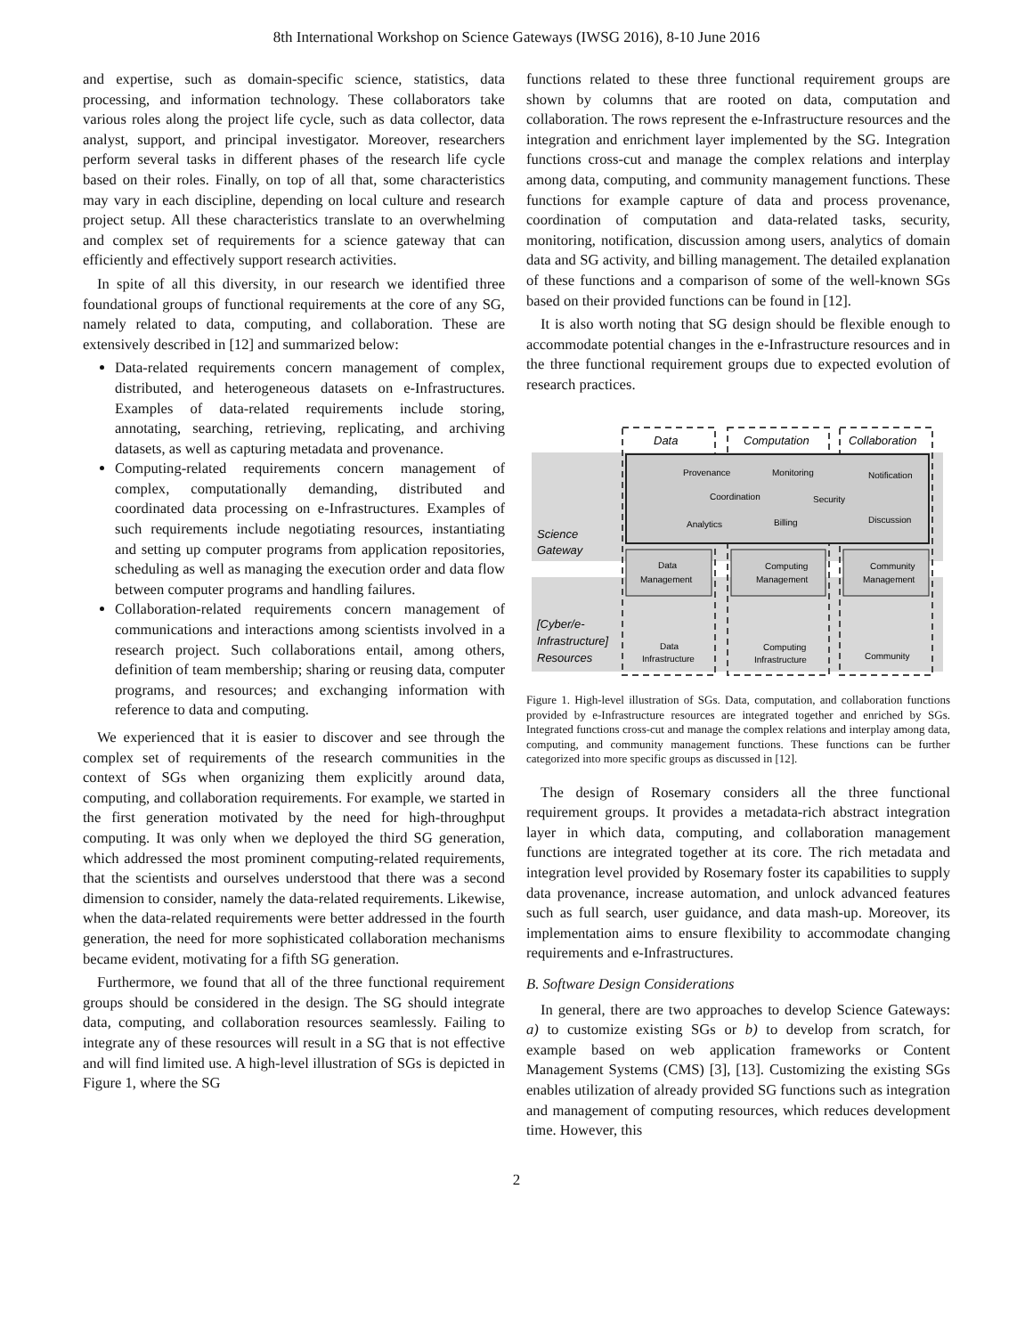8th International Workshop on Science Gateways (IWSG 2016), 8-10 June 2016
and expertise, such as domain-specific science, statistics, data processing, and information technology. These collaborators take various roles along the project life cycle, such as data collector, data analyst, support, and principal investigator. Moreover, researchers perform several tasks in different phases of the research life cycle based on their roles. Finally, on top of all that, some characteristics may vary in each discipline, depending on local culture and research project setup. All these characteristics translate to an overwhelming and complex set of requirements for a science gateway that can efficiently and effectively support research activities.
In spite of all this diversity, in our research we identified three foundational groups of functional requirements at the core of any SG, namely related to data, computing, and collaboration. These are extensively described in [12] and summarized below:
Data-related requirements concern management of complex, distributed, and heterogeneous datasets on e-Infrastructures. Examples of data-related requirements include storing, annotating, searching, retrieving, replicating, and archiving datasets, as well as capturing metadata and provenance.
Computing-related requirements concern management of complex, computationally demanding, distributed and coordinated data processing on e-Infrastructures. Examples of such requirements include negotiating resources, instantiating and setting up computer programs from application repositories, scheduling as well as managing the execution order and data flow between computer programs and handling failures.
Collaboration-related requirements concern management of communications and interactions among scientists involved in a research project. Such collaborations entail, among others, definition of team membership; sharing or reusing data, computer programs, and resources; and exchanging information with reference to data and computing.
We experienced that it is easier to discover and see through the complex set of requirements of the research communities in the context of SGs when organizing them explicitly around data, computing, and collaboration requirements. For example, we started in the first generation motivated by the need for high-throughput computing. It was only when we deployed the third SG generation, which addressed the most prominent computing-related requirements, that the scientists and ourselves understood that there was a second dimension to consider, namely the data-related requirements. Likewise, when the data-related requirements were better addressed in the fourth generation, the need for more sophisticated collaboration mechanisms became evident, motivating for a fifth SG generation.
Furthermore, we found that all of the three functional requirement groups should be considered in the design. The SG should integrate data, computing, and collaboration resources seamlessly. Failing to integrate any of these resources will result in a SG that is not effective and will find limited use. A high-level illustration of SGs is depicted in Figure 1, where the SG
functions related to these three functional requirement groups are shown by columns that are rooted on data, computation and collaboration. The rows represent the e-Infrastructure resources and the integration and enrichment layer implemented by the SG. Integration functions cross-cut and manage the complex relations and interplay among data, computing, and community management functions. These functions for example capture of data and process provenance, coordination of computation and data-related tasks, security, monitoring, notification, discussion among users, analytics of domain data and SG activity, and billing management. The detailed explanation of these functions and a comparison of some of the well-known SGs based on their provided functions can be found in [12].
It is also worth noting that SG design should be flexible enough to accommodate potential changes in the e-Infrastructure resources and in the three functional requirement groups due to expected evolution of research practices.
Data
Computation
Collaboration
Science
Gateway
[Cyber/e-
Infrastructure]
Resources
Provenance
Monitoring
Notification
Coordination
Security
Analytics
Billing
Discussion
Data
Management
Computing
Management
Community
Management
Data
Infrastructure
Computing
Infrastructure
Community
Figure 1. High-level illustration of SGs. Data, computation, and collaboration functions provided by e-Infrastructure resources are integrated together and enriched by SGs. Integrated functions cross-cut and manage the complex relations and interplay among data, computing, and community management functions. These functions can be further categorized into more specific groups as discussed in [12].
The design of Rosemary considers all the three functional requirement groups. It provides a metadata-rich abstract integration layer in which data, computing, and collaboration management functions are integrated together at its core. The rich metadata and integration level provided by Rosemary foster its capabilities to supply data provenance, increase automation, and unlock advanced features such as full search, user guidance, and data mash-up. Moreover, its implementation aims to ensure flexibility to accommodate changing requirements and e-Infrastructures.
B. Software Design Considerations
In general, there are two approaches to develop Science Gateways: a) to customize existing SGs or b) to develop from scratch, for example based on web application frameworks or Content Management Systems (CMS) [3], [13]. Customizing the existing SGs enables utilization of already provided SG functions such as integration and management of computing resources, which reduces development time. However, this
2